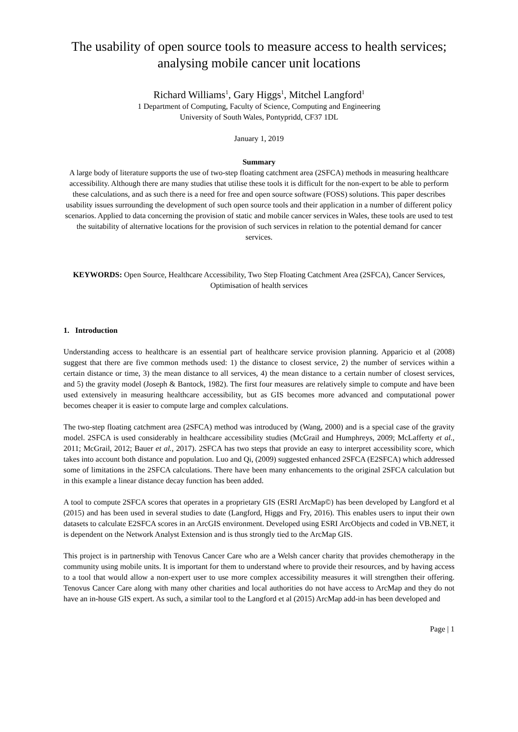The usability of open source tools to measure access to health services; analysing mobile cancer unit locations
Richard Williams<sup>1</sup>, Gary Higgs<sup>1</sup>, Mitchel Langford<sup>1</sup>
1 Department of Computing, Faculty of Science, Computing and Engineering
University of South Wales, Pontypridd, CF37 1DL
January 1, 2019
Summary
A large body of literature supports the use of two-step floating catchment area (2SFCA) methods in measuring healthcare accessibility. Although there are many studies that utilise these tools it is difficult for the non-expert to be able to perform these calculations, and as such there is a need for free and open source software (FOSS) solutions. This paper describes usability issues surrounding the development of such open source tools and their application in a number of different policy scenarios. Applied to data concerning the provision of static and mobile cancer services in Wales, these tools are used to test the suitability of alternative locations for the provision of such services in relation to the potential demand for cancer services.
KEYWORDS: Open Source, Healthcare Accessibility, Two Step Floating Catchment Area (2SFCA), Cancer Services, Optimisation of health services
1. Introduction
Understanding access to healthcare is an essential part of healthcare service provision planning. Apparicio et al (2008) suggest that there are five common methods used: 1) the distance to closest service, 2) the number of services within a certain distance or time, 3) the mean distance to all services, 4) the mean distance to a certain number of closest services, and 5) the gravity model (Joseph & Bantock, 1982). The first four measures are relatively simple to compute and have been used extensively in measuring healthcare accessibility, but as GIS becomes more advanced and computational power becomes cheaper it is easier to compute large and complex calculations.
The two-step floating catchment area (2SFCA) method was introduced by (Wang, 2000) and is a special case of the gravity model. 2SFCA is used considerably in healthcare accessibility studies (McGrail and Humphreys, 2009; McLafferty et al., 2011; McGrail, 2012; Bauer et al., 2017). 2SFCA has two steps that provide an easy to interpret accessibility score, which takes into account both distance and population. Luo and Qi, (2009) suggested enhanced 2SFCA (E2SFCA) which addressed some of limitations in the 2SFCA calculations. There have been many enhancements to the original 2SFCA calculation but in this example a linear distance decay function has been added.
A tool to compute 2SFCA scores that operates in a proprietary GIS (ESRI ArcMap©) has been developed by Langford et al (2015) and has been used in several studies to date (Langford, Higgs and Fry, 2016). This enables users to input their own datasets to calculate E2SFCA scores in an ArcGIS environment. Developed using ESRI ArcObjects and coded in VB.NET, it is dependent on the Network Analyst Extension and is thus strongly tied to the ArcMap GIS.
This project is in partnership with Tenovus Cancer Care who are a Welsh cancer charity that provides chemotherapy in the community using mobile units. It is important for them to understand where to provide their resources, and by having access to a tool that would allow a non-expert user to use more complex accessibility measures it will strengthen their offering. Tenovus Cancer Care along with many other charities and local authorities do not have access to ArcMap and they do not have an in-house GIS expert. As such, a similar tool to the Langford et al (2015) ArcMap add-in has been developed and
Page | 1